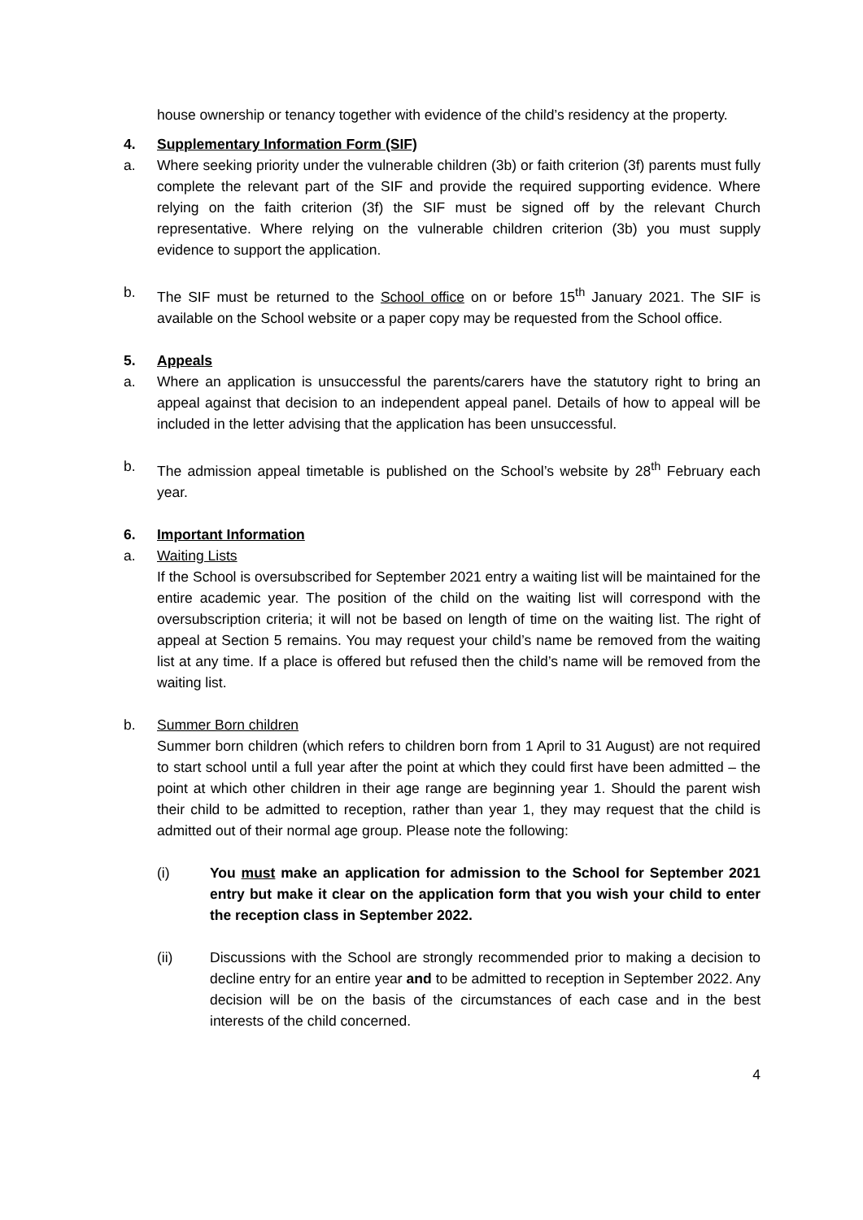house ownership or tenancy together with evidence of the child’s residency at the property.
4. Supplementary Information Form (SIF)
a. Where seeking priority under the vulnerable children (3b) or faith criterion (3f) parents must fully complete the relevant part of the SIF and provide the required supporting evidence. Where relying on the faith criterion (3f) the SIF must be signed off by the relevant Church representative. Where relying on the vulnerable children criterion (3b) you must supply evidence to support the application.
b. The SIF must be returned to the School office on or before 15<sup>th</sup> January 2021. The SIF is available on the School website or a paper copy may be requested from the School office.
5. Appeals
a. Where an application is unsuccessful the parents/carers have the statutory right to bring an appeal against that decision to an independent appeal panel. Details of how to appeal will be included in the letter advising that the application has been unsuccessful.
b. The admission appeal timetable is published on the School’s website by 28<sup>th</sup> February each year.
6. Important Information
a. Waiting Lists
If the School is oversubscribed for September 2021 entry a waiting list will be maintained for the entire academic year. The position of the child on the waiting list will correspond with the oversubscription criteria; it will not be based on length of time on the waiting list. The right of appeal at Section 5 remains. You may request your child’s name be removed from the waiting list at any time. If a place is offered but refused then the child’s name will be removed from the waiting list.
b. Summer Born children
Summer born children (which refers to children born from 1 April to 31 August) are not required to start school until a full year after the point at which they could first have been admitted – the point at which other children in their age range are beginning year 1. Should the parent wish their child to be admitted to reception, rather than year 1, they may request that the child is admitted out of their normal age group. Please note the following:
(i) You must make an application for admission to the School for September 2021 entry but make it clear on the application form that you wish your child to enter the reception class in September 2022.
(ii) Discussions with the School are strongly recommended prior to making a decision to decline entry for an entire year and to be admitted to reception in September 2022. Any decision will be on the basis of the circumstances of each case and in the best interests of the child concerned.
4